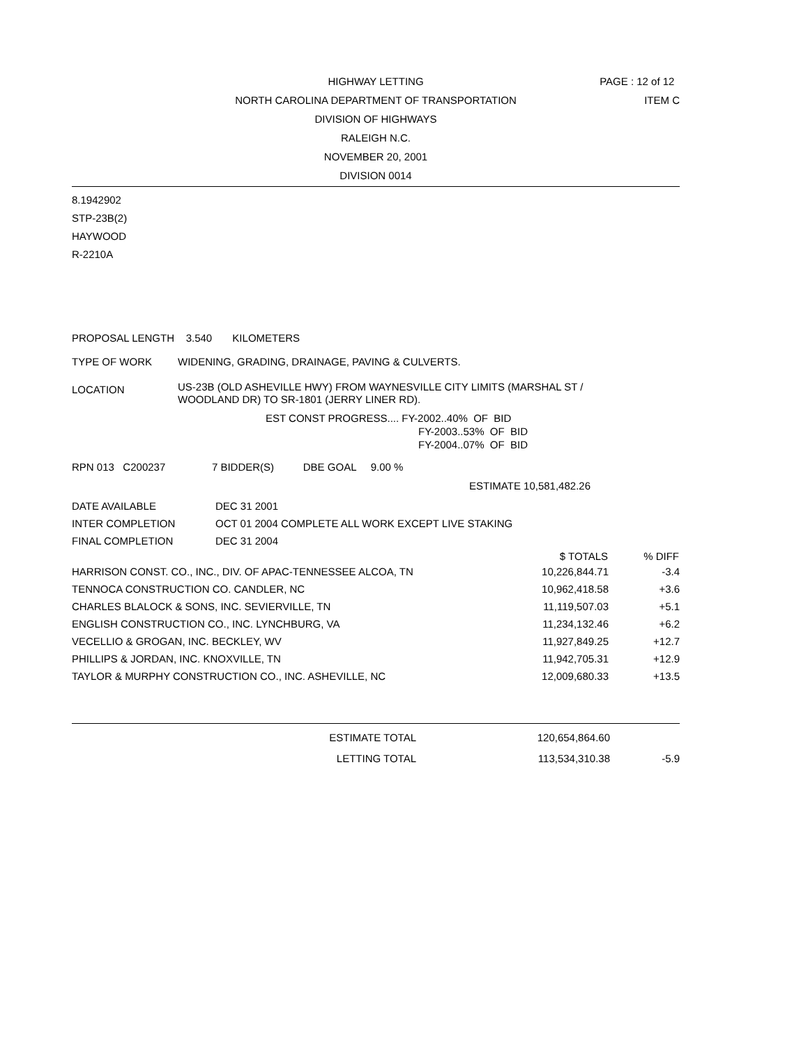PAGE : 12 of 12
ITEM C
HIGHWAY LETTING
NORTH CAROLINA DEPARTMENT OF TRANSPORTATION
DIVISION OF HIGHWAYS
RALEIGH N.C.
NOVEMBER 20, 2001
DIVISION 0014
8.1942902
STP-23B(2)
HAYWOOD
R-2210A
PROPOSAL LENGTH 3.540 KILOMETERS
TYPE OF WORK WIDENING, GRADING, DRAINAGE, PAVING & CULVERTS.
LOCATION US-23B (OLD ASHEVILLE HWY) FROM WAYNESVILLE CITY LIMITS (MARSHAL ST /
WOODLAND DR) TO SR-1801 (JERRY LINER RD).
EST CONST PROGRESS.... FY-2002..40% OF BID
FY-2003..53% OF BID
FY-2004..07% OF BID
RPN 013 C200237 7 BIDDER(S) DBE GOAL 9.00 %
ESTIMATE 10,581,482.26
| DATE AVAILABLE | DEC 31 2001 |
| INTER COMPLETION | OCT 01 2004 COMPLETE ALL WORK EXCEPT LIVE STAKING |
| FINAL COMPLETION | DEC 31 2004 |
| | $ TOTALS | % DIFF |
| --- | --- | --- |
| HARRISON CONST. CO., INC., DIV. OF APAC-TENNESSEE ALCOA, TN | 10,226,844.71 | -3.4 |
| TENNOCA CONSTRUCTION CO. CANDLER, NC | 10,962,418.58 | +3.6 |
| CHARLES BLALOCK & SONS, INC. SEVIERVILLE, TN | 11,119,507.03 | +5.1 |
| ENGLISH CONSTRUCTION CO., INC. LYNCHBURG, VA | 11,234,132.46 | +6.2 |
| VECELLIO & GROGAN, INC. BECKLEY, WV | 11,927,849.25 | +12.7 |
| PHILLIPS & JORDAN, INC. KNOXVILLE, TN | 11,942,705.31 | +12.9 |
| TAYLOR & MURPHY CONSTRUCTION CO., INC. ASHEVILLE, NC | 12,009,680.33 | +13.5 |
| ESTIMATE TOTAL | 120,654,864.60 | |
| LETTING TOTAL | 113,534,310.38 | -5.9 |